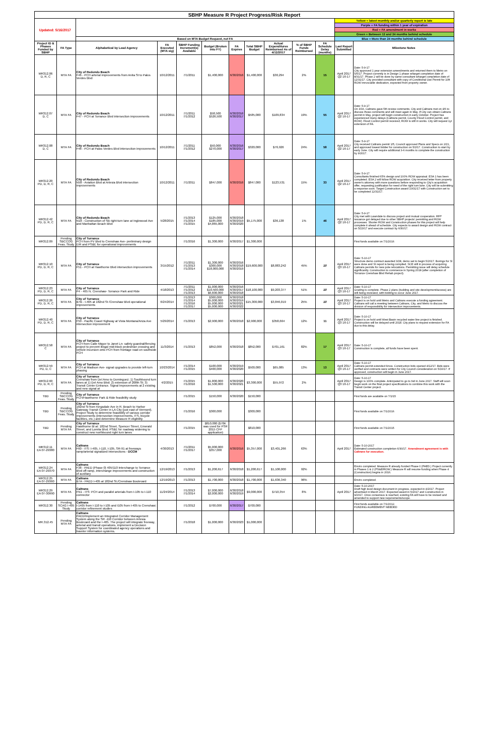| SBHP Measure R Project Progress/Risk Report | | | | | | | | | | | | |
| Updated: 5/16/2017 | | | | | | | | | | | Yellow = latest monthly and/or quarterly report is late | |
| | | | | | | | | | | | Purple = FA funding within 1 year of expiration | |
| | | | | | | | | | | | Red = FA amendment in works | |
| | | | | | | | | | | | Green = Between 12 and 24 months behind schedule | |
| | | Based on MTA Budget Request, not FA | | | | | | | | | Blue = More than 24 months behind schedule | |
| Project ID & Phases Funded by SBHP | FA Type | Alphabetical by Lead Agency | FA Executed (MTA sig) | SBHP Funding Increment(s) Available | Budget (Broken into FY) | FA Expires | Total SBHP Budget | Actual Expenditures Reimbursed As of 4/12/2017 | % of SBHP Funds Reimbursed | FA Schedule Delay (months) | Last Report Submitted | Milestone Notes |
| MR312.06 D, R, C | MTA FA | City of Redondo Beach F46 - PCH arterial improvements from Anita St to Palos Verdes Blvd | 10/12/2011 | 7/1/2011 | $1,400,000 | 6/30/2016 | $1,400,000 | $30,294 | 2% | 15 | April 2017 Q2 16-17 | Date: 5-9-17 City approved 1 year extension amendments and returned them to Metro on 5/5/17. Project currently is in Design 1 phase w/target completion date of 8/31/17. Phase 2 will be done by same consultant w/target completion date of 12/31/17. City provided consultant with copy of Conditional Use Permit for 10ft ROW irrevocable dedication, expected from property owner. |
| MR312.07 D, C | MTA FA | City of Redondo Beach F47 - PCH at Torrance Blvd intersection improvements | 10/12/2011 | 7/1/2011 7/1/2012 | $58,500 $526,500 | 6/30/2016 6/30/2017 | $585,000 | $109,834 | 19% | 55 | April 2017 Q2 16-17 | Date: 5-9-17 On 3/16, Caltrans gave 5th review comments. City and Caltrans met on 4/6 to discuss those comments and will meet again in May. If City can obtain Caltrans permit in May, project will begin construction in early October. Project has experienced many delays (Caltrans permit, County Flood Control permit, and ROW). Flood Control permit received, ROW is still in works. City will request 1yr extension of FA. |
| MR312.08 D, C | MTA FA | City of Redondo Beach F48 - PCH at Palos Verdes Blvd intersection improvements | 10/12/2011 | 7/1/2011 7/1/2012 | $50,000 $270,000 | 6/30/2016 6/30/2017 | $320,000 | $76,926 | 24% | 58 | April 2017 Q2 16-17 | Date: 5-9-17 City received Caltrans permit 1/5, Council approved Plans and Specs on 2/21, and approved lowest bidder for construction on 5/2/17. Construction to start by early June. City will require additional 3-6 months to complete the construction by 9/2017. |
| MR312.20 PD, D, R, C | MTA FA | City of Redondo Beach N58 - Aviation Blvd at Artesia Blvd intersection improvements | 10/12/2011 | 7/1/2011 | $847,000 | 6/30/2016 | $847,000 | $123,531 | 15% | 33 | April 2017 Q2 16-17 | Date: 5-9-17 Consultants finished 65% design and 100% ROW appraisal. ESA 1 has been completed. ESA 2 will follow ROW acquisition. City received letter from property owner's attorney with more questions before responding to City's acquisition offer, requesting justification for need of the right turn lane. City will be submitting a response soon. Target Construction award 10/31/17 with Construction set to be completed 12/31/17. |
| MR312.42 PD, D, R, C | MTA FA | City of Redondo Beach N18 - Construction of SB right-turn lane at Inglewood Ave and Manhattan Beach Blvd | 5/28/2015 | 7/1/2013 7/1/2014 7/1/2015 | $125,000 $185,000 $4,865,000 | 6/30/2018 6/30/2019 6/30/2020 | $5,175,000 | $36,138 | 1% | 46 | April 2017 Q2 16-17 | Date: 5-9-17 City met with Lawndale to discuss project and mutual cooperation. RFP issuance got delayed due to other SBHP projects' permitting and ROW processes. Shorter ROW and Construction phases for this project will help complete it ahead of schedule. City expects to award design and ROW contract on 5/23/17 and execute contract by 6/30/17. |
| MR312.09 | Pending SBCCOG Feas. Study | City of Torrance PCH from PV Blvd to Crenshaw Ave- preliminary design EIR and PS&E for operational improvements | | 7/1/2016 | $1,300,000 | 6/30/2017 | $1,300,000 | | | | | First funds available on 7/1/2016 |
| MR312.10 PD, D, R, C | MTA FA | City of Torrance F51 - PCH at Hawthorne Blvd intersection improvements | 3/15/2012 | 7/1/2011 7/1/2013 7/1/2014 | $1,300,000 $300,000 $18,000,000 | 6/30/2016 6/30/2018 6/30/2019 | $19,600,000 | $8,883,242 | 45% | 10 | April 2017 Q3 16-17 | Date: 5-10-17 Structure demo contract awarded 3/28, demo set to begin 5/2017. Borings for SI were done and SI report is being compiled. SCE still in process of acquiring Caltrans permits for new pole relocations. Permitting issue will delay schedule significantly. Construction to commence in Spring 2018 (after completion of Torrance Crenshaw Blvd Rehab project). |
| MR312.23 PD, D, R, C | MTA FA | City of Torrance P4 - 465 N. Crenshaw- Torrance Park and Ride | 4/18/2013 | 7/1/2011 7/1/2012 7/1/2013 | $1,000,000 $10,500,000 $6,600,000 | 6/30/2016 6/30/2017 6/30/2018 | $18,100,000 | $9,203,377 | 51% | 10 | April 2017 Q3 16-17 | Date: 5-10-17 Grading is complete. Phase 2 plans (building and site development/access) are still being reviewed, with bidding to occur June 2017. |
| MR312.26 PD, D, R, C | MTA FA | City of Torrance B7B - I-405 at 182nd St /Crenshaw Blvd operational improvements | 6/24/2014 | 7/1/2013 7/1/2014 7/1/2016 7/1/2017 | $300,000 $5,000,000 $5,000,000 $5,000,000 | 6/30/2018 6/30/2019 6/30/2021 6/30/2022 | $15,300,000 | $3,846,019 | 25% | 10 | April 2017 Q3 16-17 | Date: 5-10-17 Project is on hold until Metro and Caltrans execute a funding agreement. Caltrans will call a meeting between Caltrans, City, and Metro to discuss the division of responsibility for intersection improvements. |
| MR312.40 PD, D, R, C | MTA FA | City of Torrance F50 - Pacific Coast Highway at Vista Montana/Anza Ave intersection improvement | 5/29/2014 | 7/1/2013 | $2,900,000 | 6/30/2018 | $2,900,000 | $358,664 | 12% | 11 | April 2017 Q3 16-17 | Date: 5-10-17 Project is on hold until West Basin recycled water line project is finished. Construction will be delayed until 2018. City plans to request extension for FA due to this delay. |
| MR312.58 C | MTA FA | City of Torrance PCH from Calle Mayor to Janet Ln- safety guardrail/fencing project to prevent illegal mid-block pedestrian crossing and vehicle incursion onto PCH from frontage road on southside PCH | 11/3/2014 | 7/1/2013 | $852,000 | 6/30/2018 | $852,000 | $701,161 | 82% | 17 | April 2017 Q3 16-17 | Date: 5-10-17 Construction is complete, all funds have been spent. |
| MR312.59 PD, D, C | MTA FA | City of Torrance PCH at Madison Ave- signal upgrades to provide left-turn phasing | 10/23/2014 | 7/1/2014 7/1/2015 | $100,000 $400,000 | 6/30/2019 6/30/2020 | $500,000 | $65,085 | 13% | 13 | April 2017 Q3 16-17 | Date: 5-10-17 Caltrans permit extended 6mos. Construction bids opened 4/12/17. Bids were verified and contracts were written for City Council consideration on 5/16/17. If approved, construction will begin in June 2017. |
| MR312.60 PD, D, R, C | MTA FA | City of Torrance Crenshaw from Del Amo to Dominguez; 1) Southbound turn lanes at 1) Del Amo Blvd; 2) extension of 208th St; 3) Transit Center Entrance. Signal Improvements at 2 existing and new signal at | 4/2/2015 | 7/1/2015 7/1/2016 | $1,800,000 $1,500,000 | 6/30/2020 6/30/2021 | $3,300,000 | $55,972 | 2% | | April 2017 Q3 16-17 | Date: 5-10-17 Design is 100% complete. Anticipated to go to bid in June 2017. Staff will soon begin work on the final project specifications to combine this work with the Transit Center project. |
| TBD | Pending SBCCOG Feas. Study | City of Torrance PCH/Hawthorne Park & Ride feasibility study | | 7/1/2015 | $150,000 | 6/30/2020 | $150,000 | | | | | First funds are available on 7/1/15 |
| TBD | Pending SBCCOG Feas. Study | City of Torrance 182nd St from Kingsdale Ave in R. Beach to Harbor Gateway Transit Center in LA City (just east of Vermont). Project Study to determine feasibility of various corridor improvements (intersection improvements, ITS, bicycle facilities, etc.) and determine Measure R eligibility | | 7/1/2016 | $300,000 | | $300,000 | | | | | First funds available on 7/1/2016 |
| TBD | Pending MTA FA | City of Torrance Hawthorne Bl at: 182nd Street, Spencer Street, Emerald Street, and Lomita Blvd. PS&E for roadway widening to construct new northbound right turn lanes | | 7/1/2015 | $810,000 ($70K was used for PSR 2015 CFP application) | | $810,000 | | | | | First funds available on 7/1/2015 |
| MR312.11 EA 07-29380 | MTA FA | Caltrans F60 - ITS: I-405, I-110, I-105, SR-91 at freeways ramp/arterial signalized intersections - DCCM | 4/30/2013 | 7/1/2011 7/1/2017 | $5,000,000 $357,000 | 6/30/2016 | $5,357,000 | $3,401,266 | 63% | | April 2017 | Date: 5-10-2017 Estimated construction completion 6/30/17. Amendment agreement is with Caltrans for execution. |
| MR312.24 EA 07-29370 | MTA FA | Caltrans F38 - PAED (Phase 0) 405/110 Interchange to Torrance Blvd off-ramp, interchange improvements and construction of auxiliary | 12/19/2013 | 7/1/2013 | $1,200,617 | 6/30/2018 | $1,200,617 | $1,100,000 | 92% | | | Enviro completed. Measure R already funded Phase 0 (PAED.) Project currently in Phases 1 & 2 (PS&E/ROW.) Measure R will resume funding when Phase 4 (Construction) begins in 2016. |
| MR312.25 EA 07-29360 | MTA FA | Caltrans B7A - PAED I-405 at 182nd St./Crenshaw Boulevard | 12/19/2013 | 7/1/2013 | $1,700,000 | 6/30/2018 | $1,700,000 | $1,636,340 | 96% | | | Enviro completed. |
| MR312.29 EA 07-30990 | MTA FA | Caltrans FN1 - ITS: PCH and parallel arterials from I-105 to I-110 connector | 11/24/2014 | 7/1/2013 7/1/2014 | $7,000,000 $2,000,000 | 6/30/2018 6/30/2019 | $9,000,000 | $710,354 | 8% | | April 2017 | Date: 5-10-2017 Draft high level design document in progress, expected in 4/2017. Project advertised in March 2017. Expected award in 5/2017 and Construction in 9/2017. Once consensus is reached, existing FA will have to be revised and amended to support new requirements/scope. |
| MR312.30 | Pending SCAG I-405 Study | Caltrans I-1405 from I-110 to I-105 and I105 from I-405 to Crenshaw; corridor refinement studies | | 7/1/2012 | $700,000 | 6/30/2017 | $700,000 | | | | | First funds available on 7/1/2012. FUNDING AGREEMENT NEEDED |
| MR.312.45 | Pending MTA FA | Caltrans PAED/Implement an Integrated Corridor Management System along the SR -110 Corridor between Artesia Boulevard and the I-405. The project will integrate freeway, arterial and transit operations, implement a Decision Support System for coordinated agency operations and traveler information systems. | | 7/1/2018 | $1,000,000 | 6/30/2023 | $1,000,000 | | | | | |